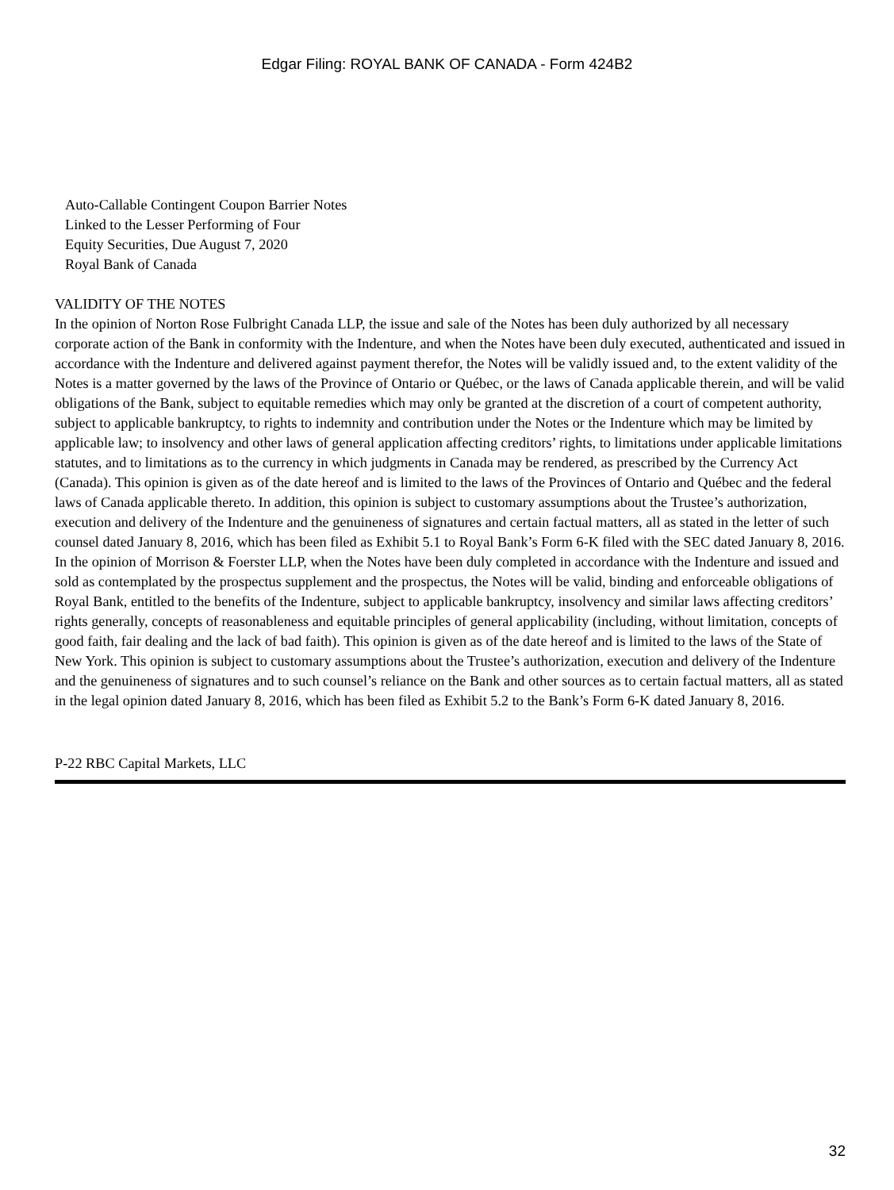Edgar Filing: ROYAL BANK OF CANADA - Form 424B2
Auto-Callable Contingent Coupon Barrier Notes
Linked to the Lesser Performing of Four
Equity Securities, Due August 7, 2020
Royal Bank of Canada
VALIDITY OF THE NOTES
In the opinion of Norton Rose Fulbright Canada LLP, the issue and sale of the Notes has been duly authorized by all necessary corporate action of the Bank in conformity with the Indenture, and when the Notes have been duly executed, authenticated and issued in accordance with the Indenture and delivered against payment therefor, the Notes will be validly issued and, to the extent validity of the Notes is a matter governed by the laws of the Province of Ontario or Québec, or the laws of Canada applicable therein, and will be valid obligations of the Bank, subject to equitable remedies which may only be granted at the discretion of a court of competent authority, subject to applicable bankruptcy, to rights to indemnity and contribution under the Notes or the Indenture which may be limited by applicable law; to insolvency and other laws of general application affecting creditors’ rights, to limitations under applicable limitations statutes, and to limitations as to the currency in which judgments in Canada may be rendered, as prescribed by the Currency Act (Canada). This opinion is given as of the date hereof and is limited to the laws of the Provinces of Ontario and Québec and the federal laws of Canada applicable thereto. In addition, this opinion is subject to customary assumptions about the Trustee’s authorization, execution and delivery of the Indenture and the genuineness of signatures and certain factual matters, all as stated in the letter of such counsel dated January 8, 2016, which has been filed as Exhibit 5.1 to Royal Bank’s Form 6-K filed with the SEC dated January 8, 2016.
In the opinion of Morrison & Foerster LLP, when the Notes have been duly completed in accordance with the Indenture and issued and sold as contemplated by the prospectus supplement and the prospectus, the Notes will be valid, binding and enforceable obligations of Royal Bank, entitled to the benefits of the Indenture, subject to applicable bankruptcy, insolvency and similar laws affecting creditors’ rights generally, concepts of reasonableness and equitable principles of general applicability (including, without limitation, concepts of good faith, fair dealing and the lack of bad faith). This opinion is given as of the date hereof and is limited to the laws of the State of New York. This opinion is subject to customary assumptions about the Trustee’s authorization, execution and delivery of the Indenture and the genuineness of signatures and to such counsel’s reliance on the Bank and other sources as to certain factual matters, all as stated in the legal opinion dated January 8, 2016, which has been filed as Exhibit 5.2 to the Bank’s Form 6-K dated January 8, 2016.
P-22 RBC Capital Markets, LLC
32